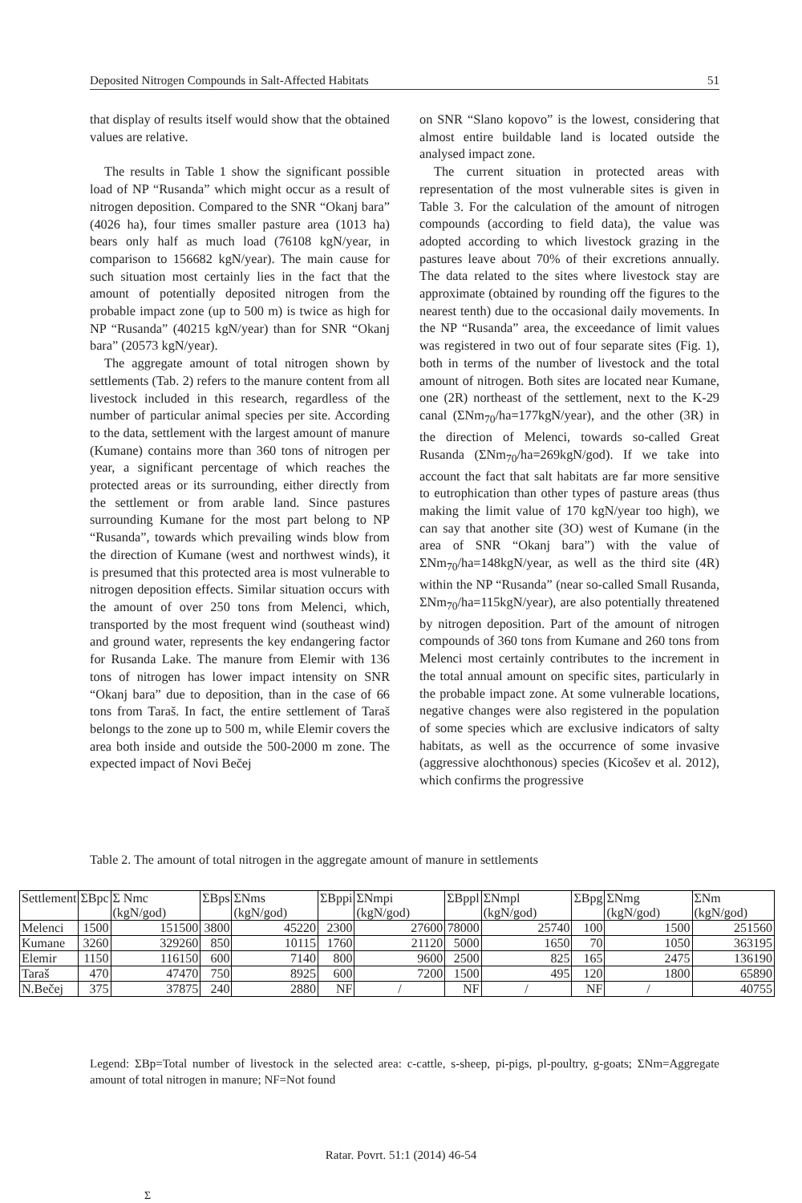Deposited Nitrogen Compounds in Salt-Affected Habitats 51
that display of results itself would show that the obtained values are relative.
The results in Table 1 show the significant possible load of NP “Rusanda” which might occur as a result of nitrogen deposition. Compared to the SNR “Okanj bara” (4026 ha), four times smaller pasture area (1013 ha) bears only half as much load (76108 kgN/year, in comparison to 156682 kgN/year). The main cause for such situation most certainly lies in the fact that the amount of potentially deposited nitrogen from the probable impact zone (up to 500 m) is twice as high for NP “Rusanda” (40215 kgN/year) than for SNR “Okanj bara” (20573 kgN/year).
The aggregate amount of total nitrogen shown by settlements (Tab. 2) refers to the manure content from all livestock included in this research, regardless of the number of particular animal species per site. According to the data, settlement with the largest amount of manure (Kumane) contains more than 360 tons of nitrogen per year, a significant percentage of which reaches the protected areas or its surrounding, either directly from the settlement or from arable land. Since pastures surrounding Kumane for the most part belong to NP “Rusanda”, towards which prevailing winds blow from the direction of Kumane (west and northwest winds), it is presumed that this protected area is most vulnerable to nitrogen deposition effects. Similar situation occurs with the amount of over 250 tons from Melenci, which, transported by the most frequent wind (southeast wind) and ground water, represents the key endangering factor for Rusanda Lake. The manure from Elemir with 136 tons of nitrogen has lower impact intensity on SNR “Okanj bara” due to deposition, than in the case of 66 tons from Taraš. In fact, the entire settlement of Taraš belongs to the zone up to 500 m, while Elemir covers the area both inside and outside the 500-2000 m zone. The expected impact of Novi Bečej
on SNR “Slano kopovo” is the lowest, considering that almost entire buildable land is located outside the analysed impact zone.
The current situation in protected areas with representation of the most vulnerable sites is given in Table 3. For the calculation of the amount of nitrogen compounds (according to field data), the value was adopted according to which livestock grazing in the pastures leave about 70% of their excretions annually. The data related to the sites where livestock stay are approximate (obtained by rounding off the figures to the nearest tenth) due to the occasional daily movements. In the NP “Rusanda” area, the exceedance of limit values was registered in two out of four separate sites (Fig. 1), both in terms of the number of livestock and the total amount of nitrogen. Both sites are located near Kumane, one (2R) northeast of the settlement, next to the K-29 canal (ΣNm<sub>70</sub>/ha=177kgN/year), and the other (3R) in the direction of Melenci, towards so-called Great Rusanda (ΣNm<sub>70</sub>/ha=269kgN/god). If we take into account the fact that salt habitats are far more sensitive to eutrophication than other types of pasture areas (thus making the limit value of 170 kgN/year too high), we can say that another site (3O) west of Kumane (in the area of SNR “Okanj bara”) with the value of ΣNm<sub>70</sub>/ha=148kgN/year, as well as the third site (4R) within the NP “Rusanda” (near so-called Small Rusanda, ΣNm<sub>70</sub>/ha=115kgN/year), are also potentially threatened by nitrogen deposition. Part of the amount of nitrogen compounds of 360 tons from Kumane and 260 tons from Melenci most certainly contributes to the increment in the total annual amount on specific sites, particularly in the probable impact zone. At some vulnerable locations, negative changes were also registered in the population of some species which are exclusive indicators of salty habitats, as well as the occurrence of some invasive (aggressive alochthonous) species (Kicošev et al. 2012), which confirms the progressive
Table 2. The amount of total nitrogen in the aggregate amount of manure in settlements
| Settlement | ΣBpc | Σ Nmc (kgN/god) | ΣBps | ΣNms (kgN/god) | ΣBppi | ΣNmpi (kgN/god) | ΣBppl | ΣNmpl (kgN/god) | ΣBpg | ΣNmg (kgN/god) | ΣNm (kgN/god) |
| --- | --- | --- | --- | --- | --- | --- | --- | --- | --- | --- | --- |
| Melenci | 1500 | 151500 | 3800 | 45220 | 2300 | 27600 | 78000 | 25740 | 100 | 1500 | 251560 |
| Kumane | 3260 | 329260 | 850 | 10115 | 1760 | 21120 | 5000 | 1650 | 70 | 1050 | 363195 |
| Elemir | 1150 | 116150 | 600 | 7140 | 800 | 9600 | 2500 | 825 | 165 | 2475 | 136190 |
| Taraš | 470 | 47470 | 750 | 8925 | 600 | 7200 | 1500 | 495 | 120 | 1800 | 65890 |
| N.Bečej | 375 | 37875 | 240 | 2880 | NF | / | NF | / | NF | / | 40755 |
Legend: ΣBp=Total number of livestock in the selected area: c-cattle, s-sheep, pi-pigs, pl-poultry, g-goats; ΣNm=Aggregate amount of total nitrogen in manure; NF=Not found
Ratar. Povrt. 51:1 (2014) 46-54
Σ